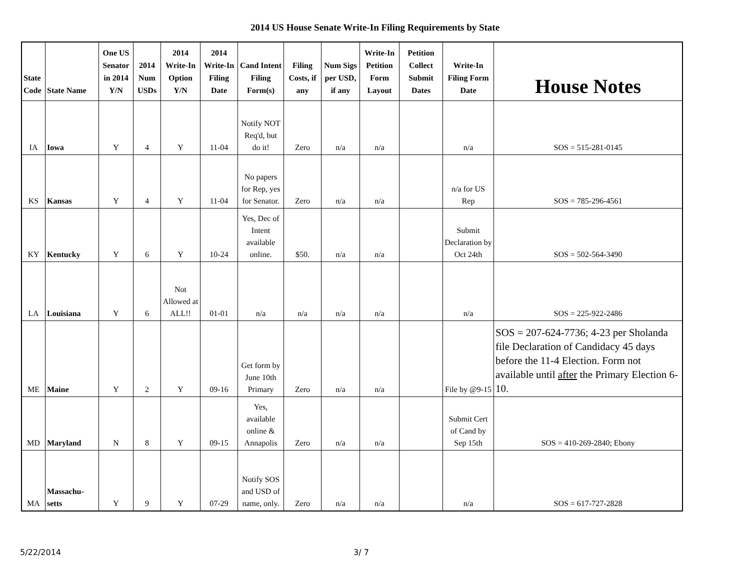2014 US House Senate Write-In Filing Requirements by State
| State Code | State Name | One US Senator in 2014 Y/N | 2014 Num USDs | 2014 Write-In Option Y/N | 2014 Write-In Filing Date | Cand Intent Filing Form(s) | Filing Costs, if any | Num Sigs per USD, if any | Write-In Petition Form Layout | Petition Collect Submit Dates | Write-In Filing Form Date | House Notes |
| --- | --- | --- | --- | --- | --- | --- | --- | --- | --- | --- | --- | --- |
| IA | Iowa | Y | 4 | Y | 11-04 | Notify NOT Req'd, but do it! | Zero | n/a | n/a | | n/a | SOS = 515-281-0145 |
| KS | Kansas | Y | 4 | Y | 11-04 | No papers for Rep, yes for Senator. | Zero | n/a | n/a | | n/a for US Rep | SOS = 785-296-4561 |
| KY | Kentucky | Y | 6 | Y | 10-24 | Yes, Dec of Intent available online. | $50. | n/a | n/a | | Submit Declaration by Oct 24th | SOS = 502-564-3490 |
| LA | Louisiana | Y | 6 | Not Allowed at ALL!! | 01-01 | n/a | n/a | n/a | n/a | | n/a | SOS = 225-922-2486 |
| ME | Maine | Y | 2 | Y | 09-16 | Get form by June 10th Primary | Zero | n/a | n/a | | File by @9-15 | SOS = 207-624-7736; 4-23 per Sholanda file Declaration of Candidacy 45 days before the 11-4 Election. Form not available until after the Primary Election 6-10. |
| MD | Maryland | N | 8 | Y | 09-15 | Yes, available online & Annapolis | Zero | n/a | n/a | | Submit Cert of Cand by Sep 15th | SOS = 410-269-2840; Ebony |
| MA | Massachu-setts | Y | 9 | Y | 07-29 | Notify SOS and USD of name, only. | Zero | n/a | n/a | | n/a | SOS = 617-727-2828 |
5/22/2014 3/ 7